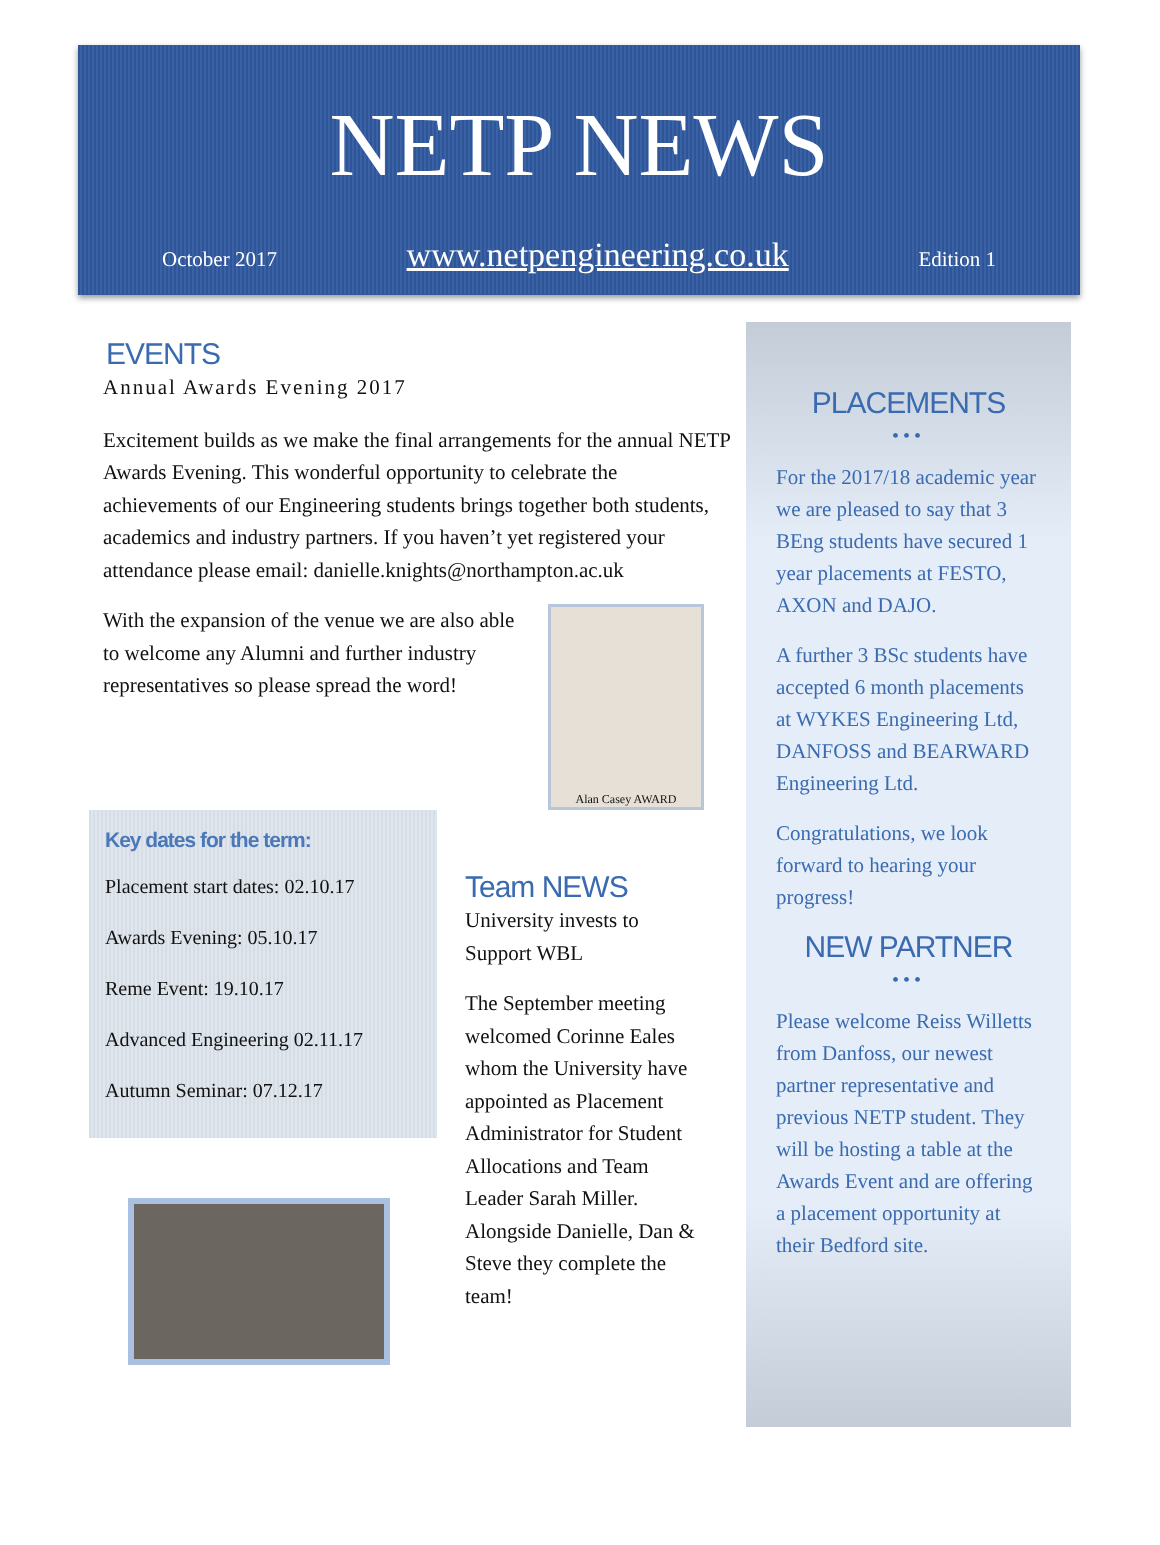NETP NEWS
October 2017 www.netpengineering.co.uk Edition 1
EVENTS
Annual Awards Evening 2017
Excitement builds as we make the final arrangements for the annual NETP Awards Evening. This wonderful opportunity to celebrate the achievements of our Engineering students brings together both students, academics and industry partners. If you haven’t yet registered your attendance please email: danielle.knights@northampton.ac.uk
With the expansion of the venue we are also able to welcome any Alumni and further industry representatives so please spread the word!
Alan Casey AWARD
Key dates for the term:
Placement start dates: 02.10.17
Awards Evening: 05.10.17
Reme Event: 19.10.17
Advanced Engineering 02.11.17
Autumn Seminar: 07.12.17
Team NEWS
University invests to Support WBL
The September meeting welcomed Corinne Eales whom the University have appointed as Placement Administrator for Student Allocations and Team Leader Sarah Miller. Alongside Danielle, Dan & Steve they complete the team!
PLACEMENTS
•••
For the 2017/18 academic year we are pleased to say that 3 BEng students have secured 1 year placements at FESTO, AXON and DAJO.
A further 3 BSc students have accepted 6 month placements at WYKES Engineering Ltd, DANFOSS and BEARWARD Engineering Ltd.
Congratulations, we look forward to hearing your progress!
NEW PARTNER
•••
Please welcome Reiss Willetts from Danfoss, our newest partner representative and previous NETP student. They will be hosting a table at the Awards Event and are offering a placement opportunity at their Bedford site.